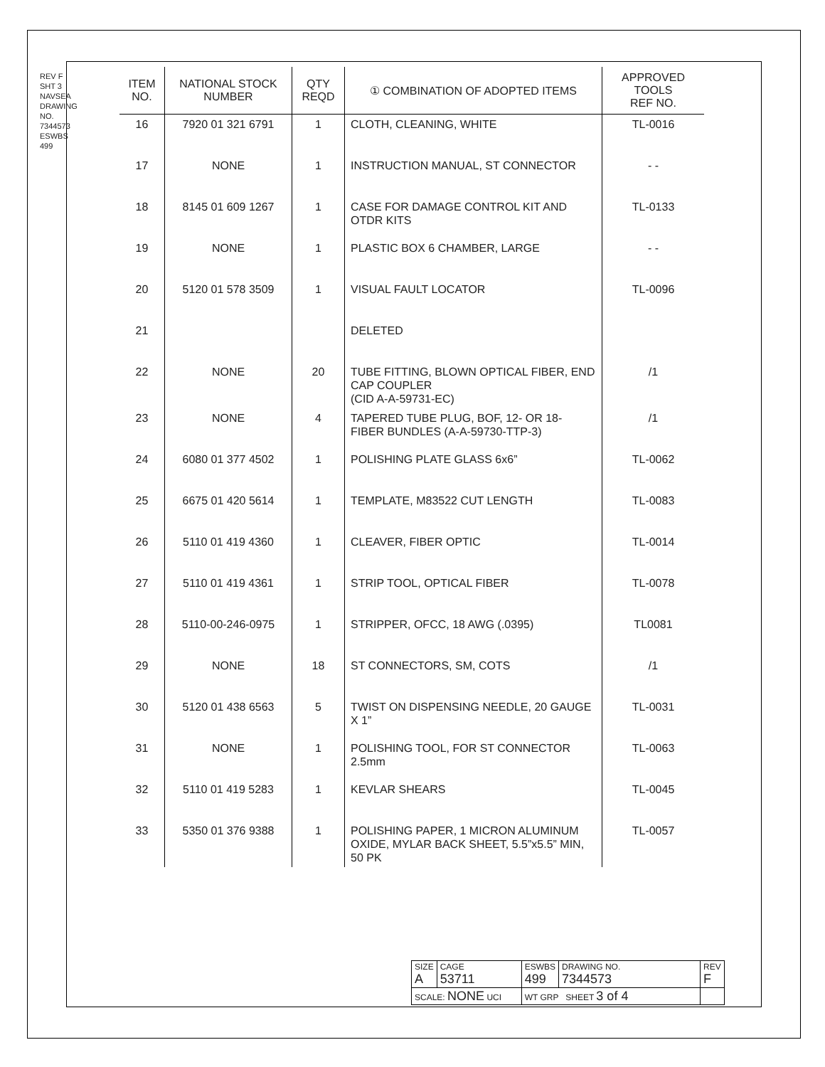REV F
SHT 3
NAVSEA DRAWING NO. 7344573
ESWBS 499
| ITEM NO. | NATIONAL STOCK NUMBER | QTY REQD | ① COMBINATION OF ADOPTED ITEMS | APPROVED TOOLS REF NO. |
| --- | --- | --- | --- | --- |
| 16 | 7920 01 321 6791 | 1 | CLOTH, CLEANING, WHITE | TL-0016 |
| 17 | NONE | 1 | INSTRUCTION MANUAL, ST CONNECTOR | - - |
| 18 | 8145 01 609 1267 | 1 | CASE FOR DAMAGE CONTROL KIT AND OTDR KITS | TL-0133 |
| 19 | NONE | 1 | PLASTIC BOX 6 CHAMBER, LARGE | - - |
| 20 | 5120 01 578 3509 | 1 | VISUAL FAULT LOCATOR | TL-0096 |
| 21 | | | DELETED | |
| 22 | NONE | 20 | TUBE FITTING, BLOWN OPTICAL FIBER, END CAP COUPLER (CID A-A-59731-EC) | /1 |
| 23 | NONE | 4 | TAPERED TUBE PLUG, BOF, 12- OR 18- FIBER BUNDLES (A-A-59730-TTP-3) | /1 |
| 24 | 6080 01 377 4502 | 1 | POLISHING PLATE GLASS 6x6” | TL-0062 |
| 25 | 6675 01 420 5614 | 1 | TEMPLATE, M83522 CUT LENGTH | TL-0083 |
| 26 | 5110 01 419 4360 | 1 | CLEAVER, FIBER OPTIC | TL-0014 |
| 27 | 5110 01 419 4361 | 1 | STRIP TOOL, OPTICAL FIBER | TL-0078 |
| 28 | 5110-00-246-0975 | 1 | STRIPPER, OFCC, 18 AWG (.0395) | TL0081 |
| 29 | NONE | 18 | ST CONNECTORS, SM, COTS | /1 |
| 30 | 5120 01 438 6563 | 5 | TWIST ON DISPENSING NEEDLE, 20 GAUGE X 1” | TL-0031 |
| 31 | NONE | 1 | POLISHING TOOL, FOR ST CONNECTOR 2.5mm | TL-0063 |
| 32 | 5110 01 419 5283 | 1 | KEVLAR SHEARS | TL-0045 |
| 33 | 5350 01 376 9388 | 1 | POLISHING PAPER, 1 MICRON ALUMINUM OXIDE, MYLAR BACK SHEET, 5.5”x5.5” MIN, 50 PK | TL-0057 |
| SIZE A | CAGE 53711 | ESWBS 499 | DRAWING NO. 7344573 | REV F |
| SCALE: NONE UCI | | WT GRP SHEET 3 of 4 | | |